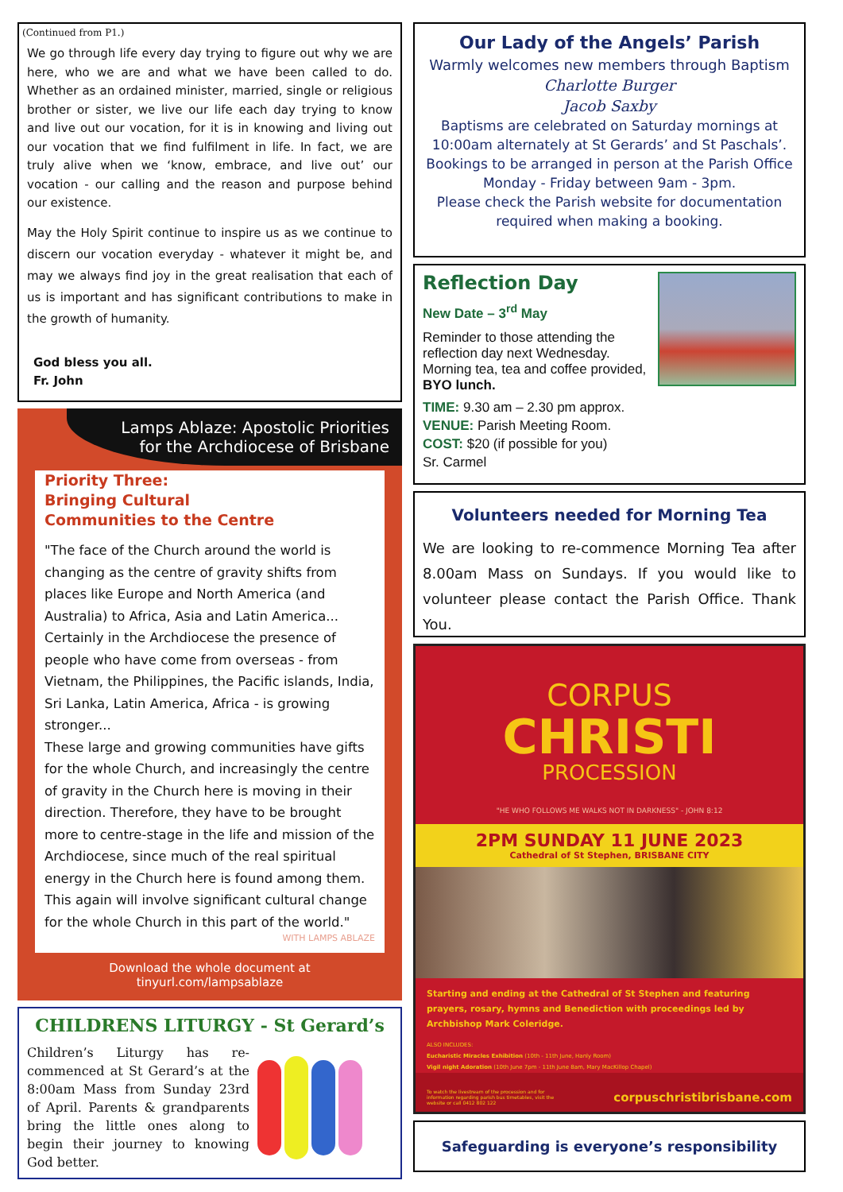(Continued from P1.)
We go through life every day trying to figure out why we are here, who we are and what we have been called to do. Whether as an ordained minister, married, single or religious brother or sister, we live our life each day trying to know and live out our vocation, for it is in knowing and living out our vocation that we find fulfilment in life. In fact, we are truly alive when we ‘know, embrace, and live out’ our vocation - our calling and the reason and purpose behind our existence.
May the Holy Spirit continue to inspire us as we continue to discern our vocation everyday - whatever it might be, and may we always find joy in the great realisation that each of us is important and has significant contributions to make in the growth of humanity.
God bless you all.
Fr. John
Lamps Ablaze: Apostolic Priorities
for the Archdiocese of Brisbane
Priority Three:
Bringing Cultural
Communities to the Centre
"The face of the Church around the world is changing as the centre of gravity shifts from places like Europe and North America (and Australia) to Africa, Asia and Latin America...
Certainly in the Archdiocese the presence of people who have come from overseas - from Vietnam, the Philippines, the Pacific islands, India, Sri Lanka, Latin America, Africa - is growing stronger...
These large and growing communities have gifts for the whole Church, and increasingly the centre of gravity in the Church here is moving in their direction. Therefore, they have to be brought more to centre-stage in the life and mission of the Archdiocese, since much of the real spiritual energy in the Church here is found among them.
This again will involve significant cultural change for the whole Church in this part of the world."
WITH LAMPS ABLAZE
Download the whole document at tinyurl.com/lampsablaze
CHILDRENS LITURGY - St Gerard’s
Children’s Liturgy has re-commenced at St Gerard’s at the 8:00am Mass from Sunday 23rd of April. Parents & grandparents bring the little ones along to begin their journey to knowing God better.
Our Lady of the Angels’ Parish
Warmly welcomes new members through Baptism
Charlotte Burger
Jacob Saxby
Baptisms are celebrated on Saturday mornings at 10:00am alternately at St Gerards’ and St Paschals’. Bookings to be arranged in person at the Parish Office Monday - Friday between 9am - 3pm.
Please check the Parish website for documentation required when making a booking.
Reflection Day
New Date – 3<sup>rd</sup> May
Reminder to those attending the reflection day next Wednesday. Morning tea, tea and coffee provided, BYO lunch.
TIME: 9.30 am – 2.30 pm approx.
VENUE: Parish Meeting Room.
COST: $20 (if possible for you)
Sr. Carmel
Volunteers needed for Morning Tea
We are looking to re-commence Morning Tea after 8.00am Mass on Sundays. If you would like to volunteer please contact the Parish Office. Thank You.
CORPUS
CHRISTI
PROCESSION
"HE WHO FOLLOWS ME WALKS NOT IN DARKNESS" - JOHN 8:12
2PM SUNDAY 11 JUNE 2023
Cathedral of St Stephen, BRISBANE CITY
Starting and ending at the Cathedral of St Stephen and featuring prayers, rosary, hymns and Benediction with proceedings led by Archbishop Mark Coleridge.
ALSO INCLUDES:
Eucharistic Miracles Exhibition (10th - 11th June, Hanly Room)
Vigil night Adoration (10th June 7pm - 11th June 8am, Mary MacKillop Chapel)
To watch the livestream of the procession and for information regarding parish bus timetables, visit the website or call 0412 802 122
corpuschristibrisbane.com
Safeguarding is everyone’s responsibility